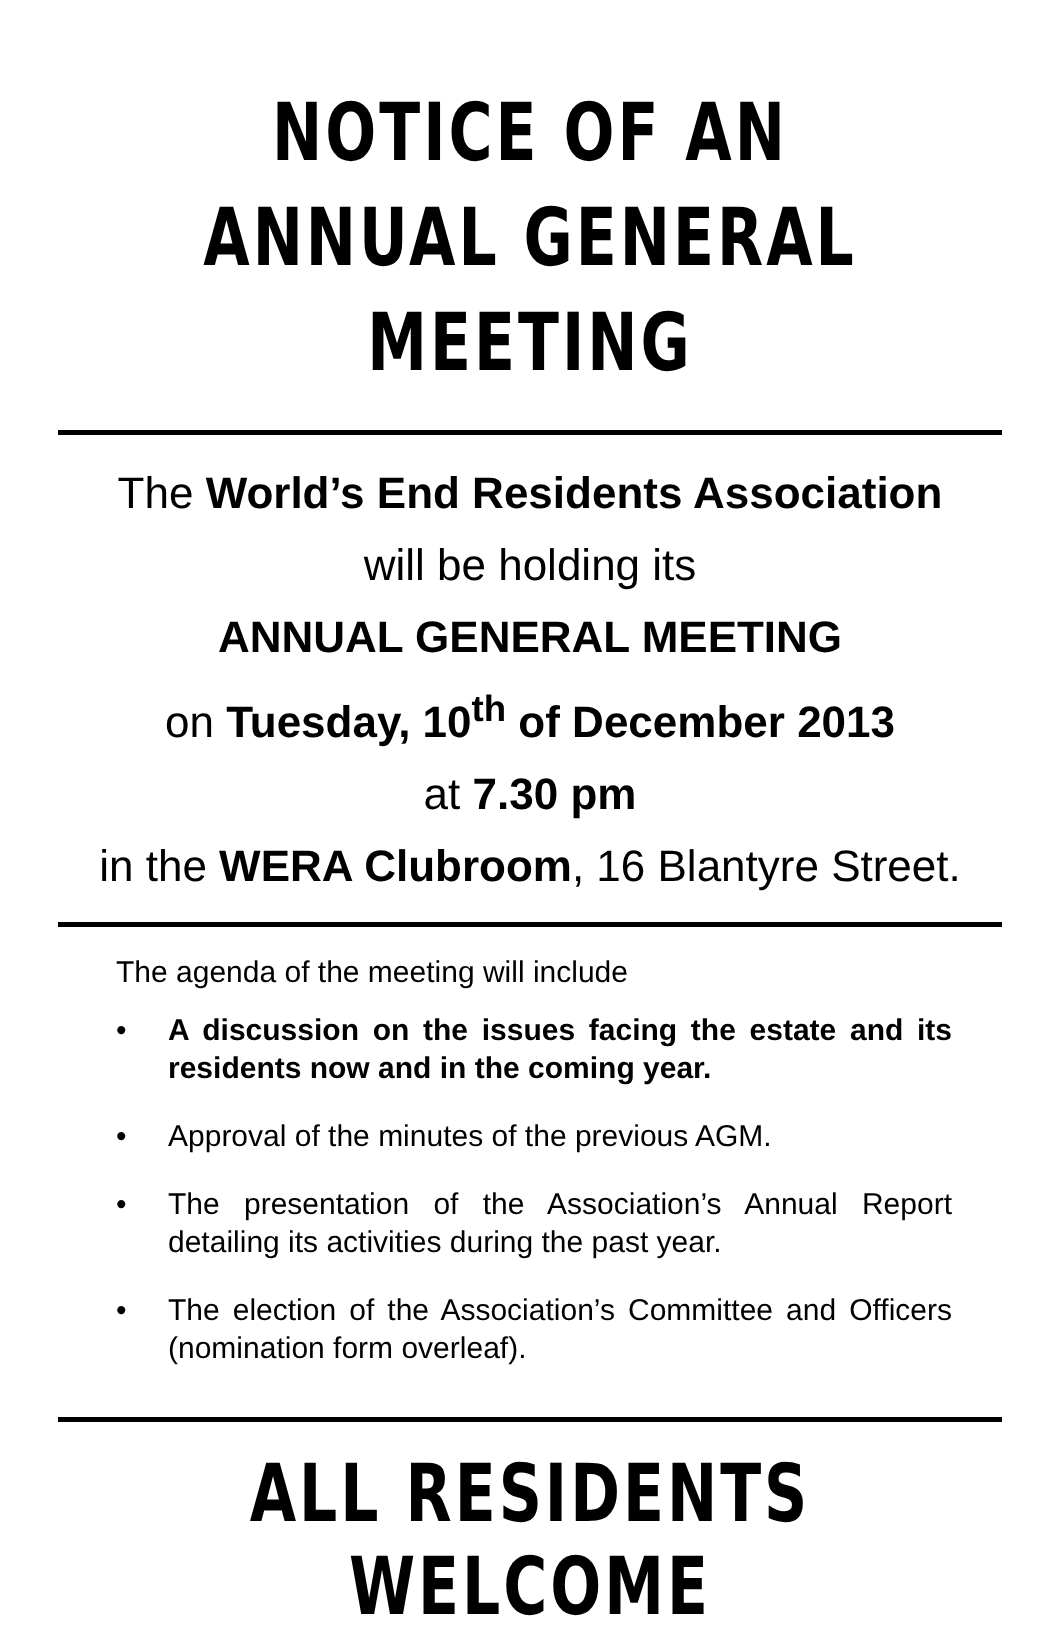NOTICE OF AN
ANNUAL GENERAL MEETING
The World’s End Residents Association
will be holding its
ANNUAL GENERAL MEETING
on Tuesday, 10<sup>th</sup> of December 2013
at 7.30 pm
in the WERA Clubroom, 16 Blantyre Street.
The agenda of the meeting will include
• A discussion on the issues facing the estate and its residents now and in the coming year.
• Approval of the minutes of the previous AGM.
• The presentation of the Association’s Annual Report detailing its activities during the past year.
• The election of the Association’s Committee and Officers (nomination form overleaf).
ALL RESIDENTS WELCOME